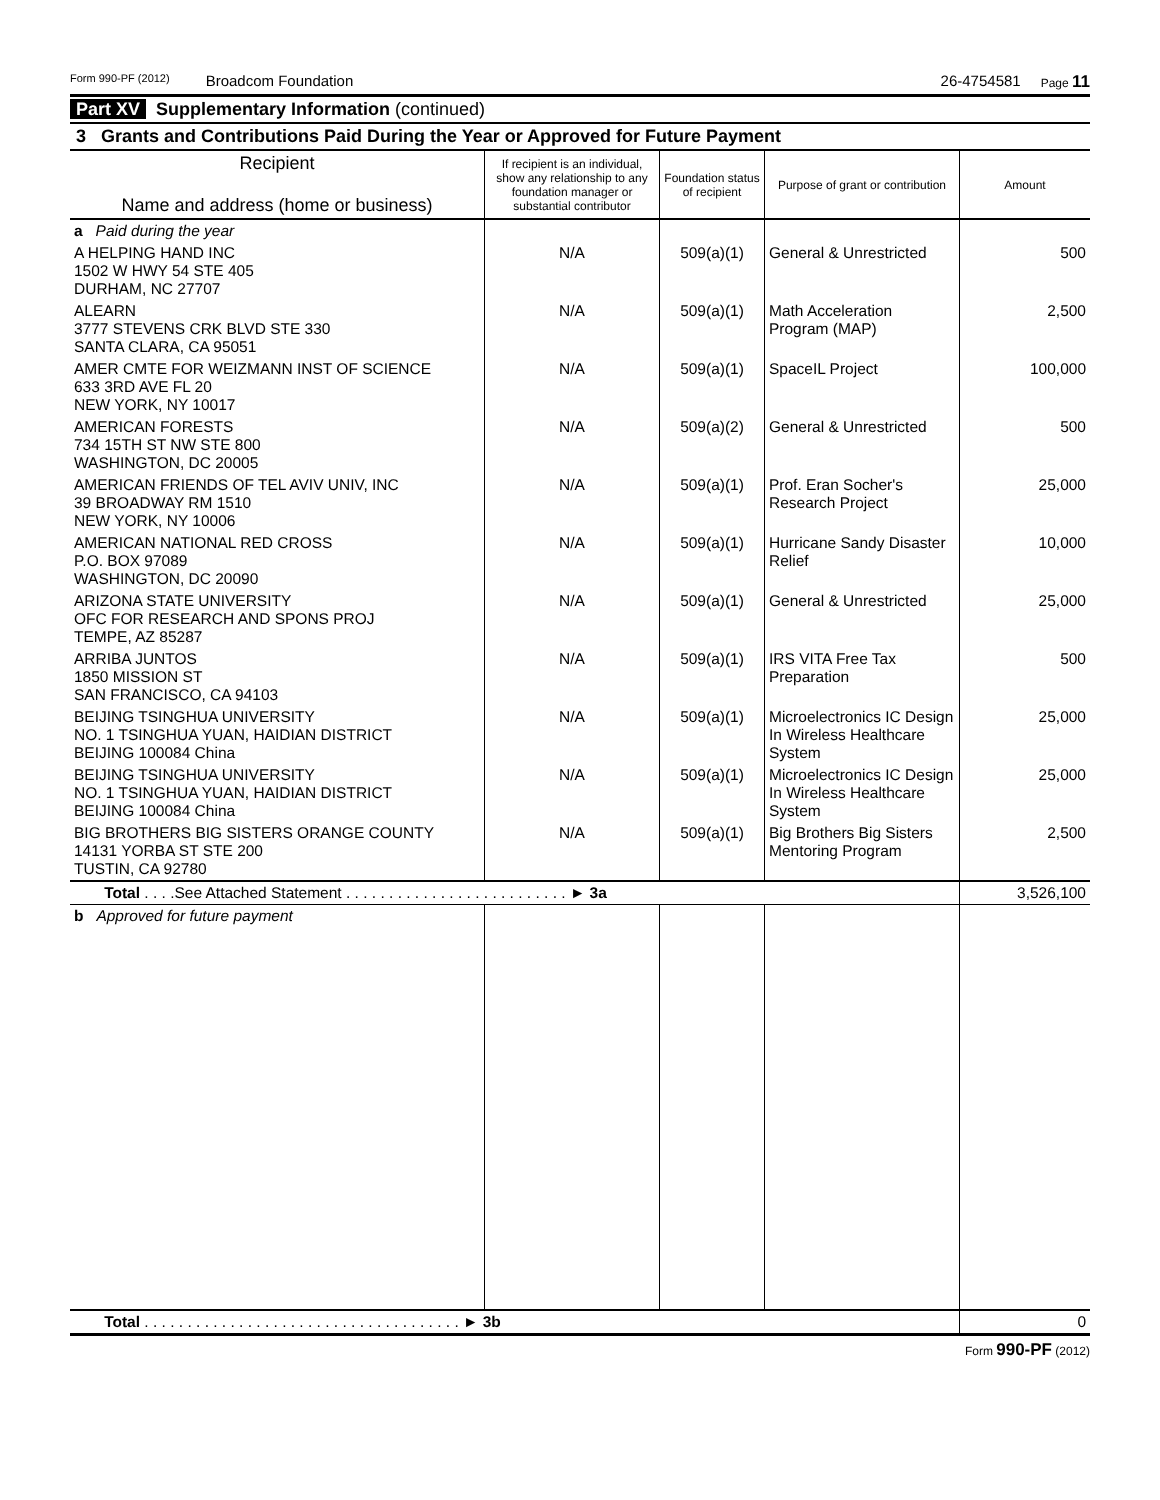Form 990-PF (2012) Broadcom Foundation 26-4754581 Page 11
Part XV Supplementary Information (continued)
3 Grants and Contributions Paid During the Year or Approved for Future Payment
| Recipient Name and address (home or business) | If recipient is an individual, show any relationship to any foundation manager or substantial contributor | Foundation status of recipient | Purpose of grant or contribution | Amount |
| --- | --- | --- | --- | --- |
| a Paid during the year | | | | |
| A HELPING HAND INC 1502 W HWY 54 STE 405 DURHAM, NC 27707 | N/A | 509(a)(1) | General & Unrestricted | 500 |
| ALEARN 3777 STEVENS CRK BLVD STE 330 SANTA CLARA, CA 95051 | N/A | 509(a)(1) | Math Acceleration Program (MAP) | 2,500 |
| AMER CMTE FOR WEIZMANN INST OF SCIENCE 633 3RD AVE FL 20 NEW YORK, NY 10017 | N/A | 509(a)(1) | SpaceIL Project | 100,000 |
| AMERICAN FORESTS 734 15TH ST NW STE 800 WASHINGTON, DC 20005 | N/A | 509(a)(2) | General & Unrestricted | 500 |
| AMERICAN FRIENDS OF TEL AVIV UNIV, INC 39 BROADWAY RM 1510 NEW YORK, NY 10006 | N/A | 509(a)(1) | Prof. Eran Socher's Research Project | 25,000 |
| AMERICAN NATIONAL RED CROSS P.O. BOX 97089 WASHINGTON, DC 20090 | N/A | 509(a)(1) | Hurricane Sandy Disaster Relief | 10,000 |
| ARIZONA STATE UNIVERSITY OFC FOR RESEARCH AND SPONS PROJ TEMPE, AZ 85287 | N/A | 509(a)(1) | General & Unrestricted | 25,000 |
| ARRIBA JUNTOS 1850 MISSION ST SAN FRANCISCO, CA 94103 | N/A | 509(a)(1) | IRS VITA Free Tax Preparation | 500 |
| BEIJING TSINGHUA UNIVERSITY NO. 1 TSINGHUA YUAN, HAIDIAN DISTRICT BEIJING 100084 China | N/A | 509(a)(1) | Microelectronics IC Design In Wireless Healthcare System | 25,000 |
| BEIJING TSINGHUA UNIVERSITY NO. 1 TSINGHUA YUAN, HAIDIAN DISTRICT BEIJING 100084 China | N/A | 509(a)(1) | Microelectronics IC Design In Wireless Healthcare System | 25,000 |
| BIG BROTHERS BIG SISTERS ORANGE COUNTY 14131 YORBA ST STE 200 TUSTIN, CA 92780 | N/A | 509(a)(1) | Big Brothers Big Sisters Mentoring Program | 2,500 |
| Total . . . .See Attached Statement . . . . . . . . . . . . . . . . . . . . . . . . . . ► 3a | | | | 3,526,100 |
| b Approved for future payment | | | | |
| Total . . . . . . . . . . . . . . . . . . . . . . . . . . . . . . . . . . . . . ► 3b | | | | 0 |
Form 990-PF (2012)